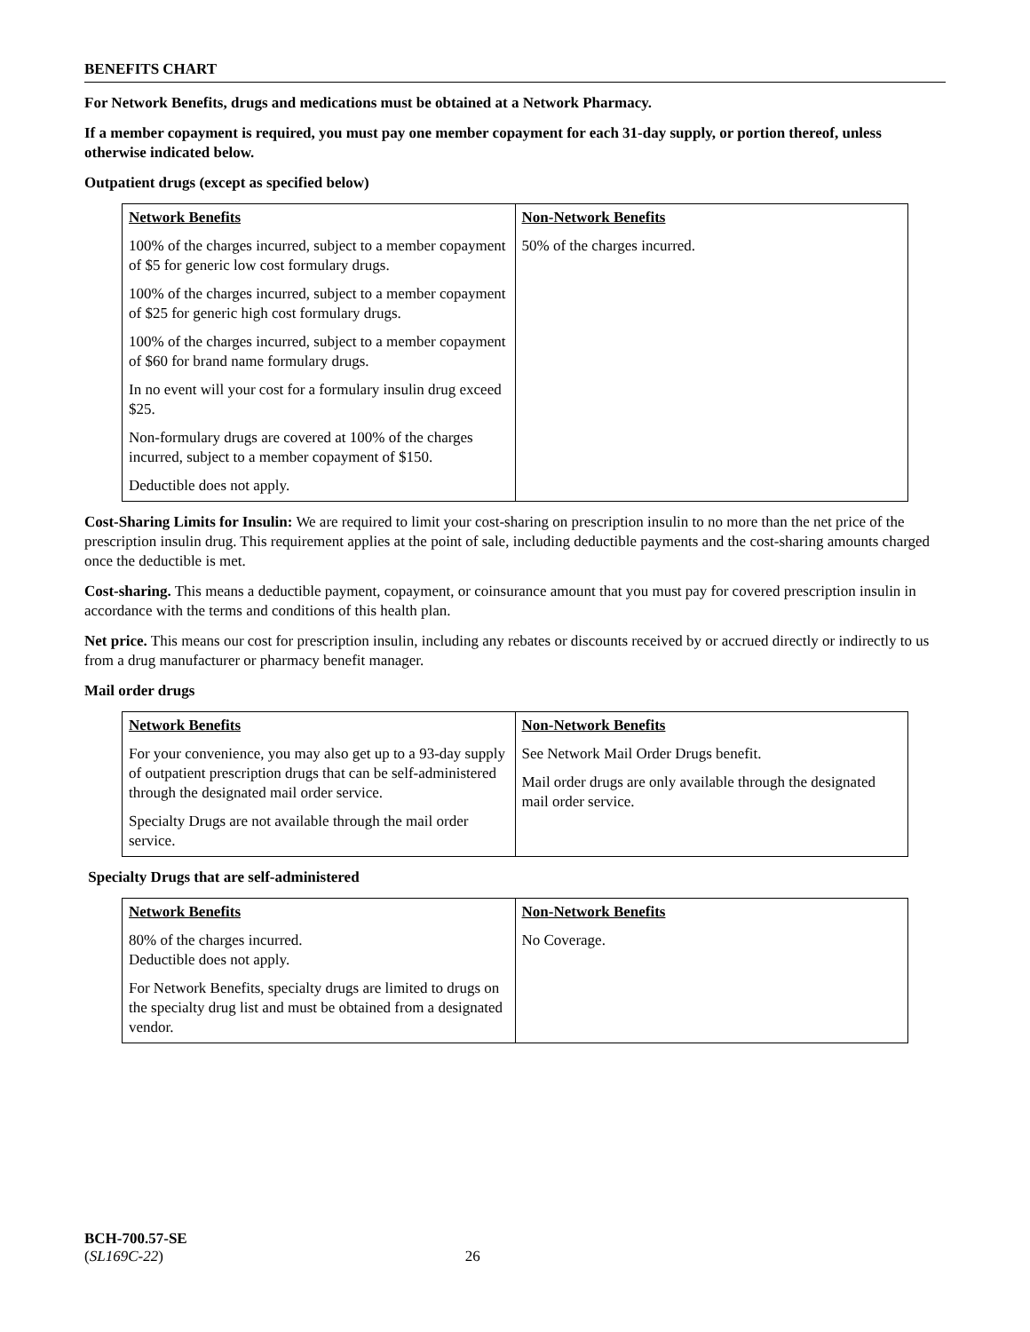BENEFITS CHART
For Network Benefits, drugs and medications must be obtained at a Network Pharmacy.
If a member copayment is required, you must pay one member copayment for each 31-day supply, or portion thereof, unless otherwise indicated below.
Outpatient drugs (except as specified below)
| Network Benefits 100% of the charges incurred, subject to a member copayment of $5 for generic low cost formulary drugs. 100% of the charges incurred, subject to a member copayment of $25 for generic high cost formulary drugs. 100% of the charges incurred, subject to a member copayment of $60 for brand name formulary drugs. In no event will your cost for a formulary insulin drug exceed $25. Non-formulary drugs are covered at 100% of the charges incurred, subject to a member copayment of $150. Deductible does not apply. | Non-Network Benefits 50% of the charges incurred. |
Cost-Sharing Limits for Insulin: We are required to limit your cost-sharing on prescription insulin to no more than the net price of the prescription insulin drug. This requirement applies at the point of sale, including deductible payments and the cost-sharing amounts charged once the deductible is met.
Cost-sharing. This means a deductible payment, copayment, or coinsurance amount that you must pay for covered prescription insulin in accordance with the terms and conditions of this health plan.
Net price. This means our cost for prescription insulin, including any rebates or discounts received by or accrued directly or indirectly to us from a drug manufacturer or pharmacy benefit manager.
Mail order drugs
| Network Benefits For your convenience, you may also get up to a 93-day supply of outpatient prescription drugs that can be self-administered through the designated mail order service. Specialty Drugs are not available through the mail order service. | Non-Network Benefits See Network Mail Order Drugs benefit. Mail order drugs are only available through the designated mail order service. |
Specialty Drugs that are self-administered
| Network Benefits 80% of the charges incurred. Deductible does not apply. For Network Benefits, specialty drugs are limited to drugs on the specialty drug list and must be obtained from a designated vendor. | Non-Network Benefits No Coverage. |
BCH-700.57-SE
(SL169C-22) 26